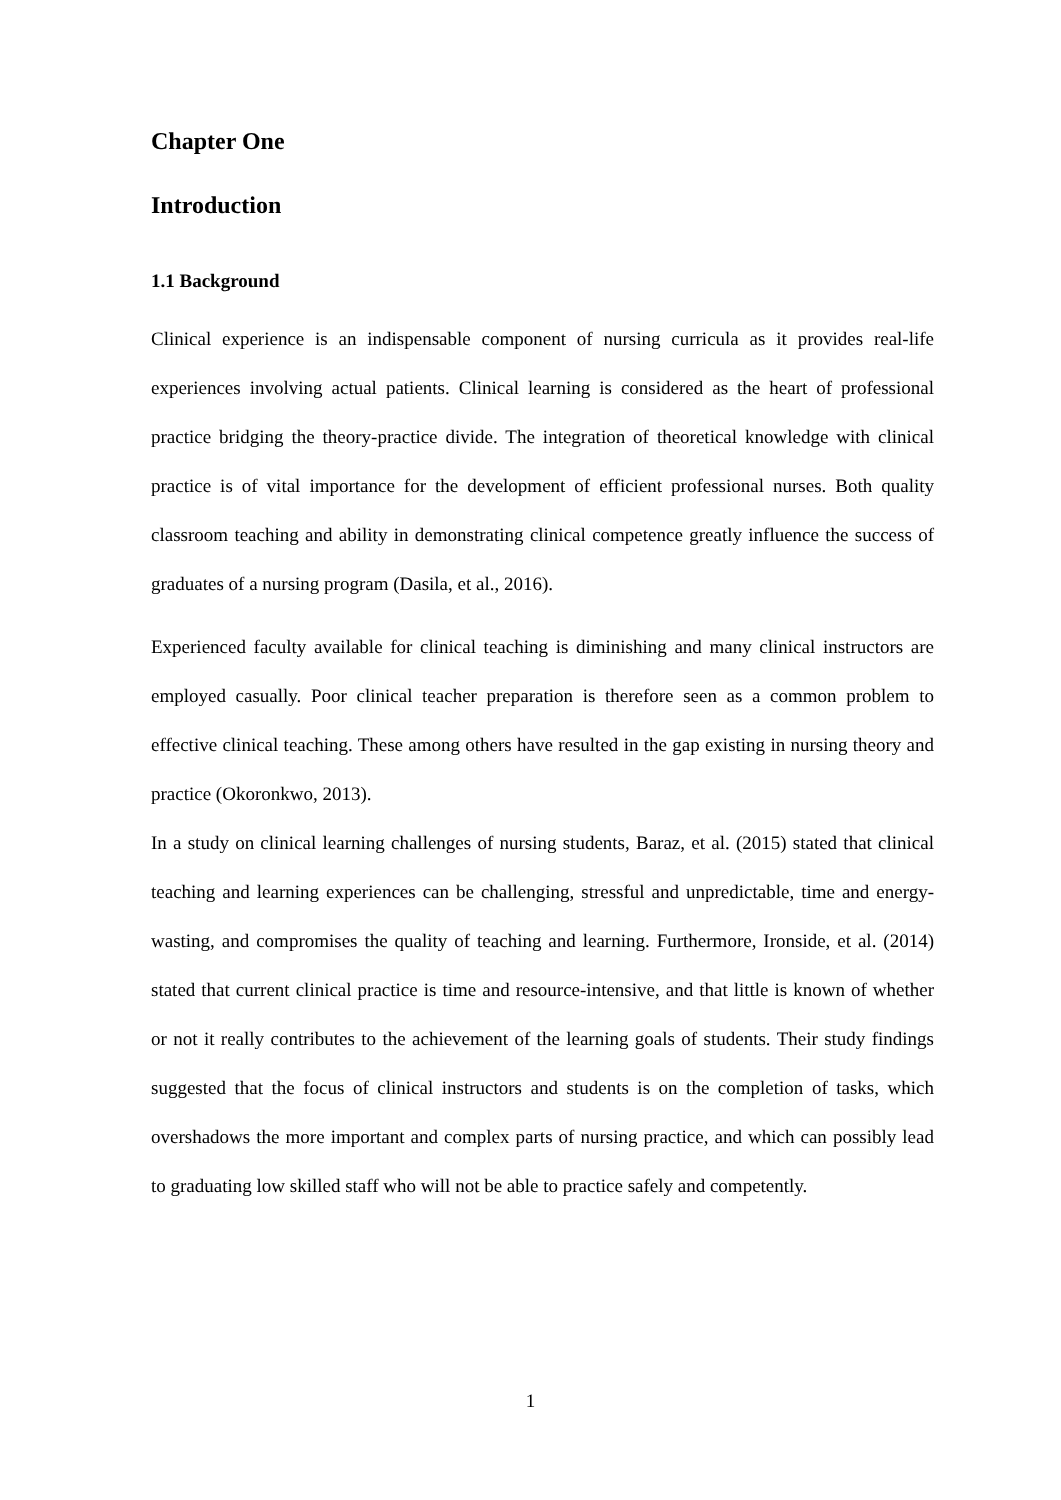Chapter One
Introduction
1.1 Background
Clinical experience is an indispensable component of nursing curricula as it provides real-life experiences involving actual patients. Clinical learning is considered as the heart of professional practice bridging the theory-practice divide. The integration of theoretical knowledge with clinical practice is of vital importance for the development of efficient professional nurses. Both quality classroom teaching and ability in demonstrating clinical competence greatly influence the success of graduates of a nursing program (Dasila, et al., 2016).
Experienced faculty available for clinical teaching is diminishing and many clinical instructors are employed casually. Poor clinical teacher preparation is therefore seen as a common problem to effective clinical teaching. These among others have resulted in the gap existing in nursing theory and practice (Okoronkwo, 2013).
In a study on clinical learning challenges of nursing students, Baraz, et al. (2015) stated that clinical teaching and learning experiences can be challenging, stressful and unpredictable, time and energy-wasting, and compromises the quality of teaching and learning. Furthermore, Ironside, et al. (2014) stated that current clinical practice is time and resource-intensive, and that little is known of whether or not it really contributes to the achievement of the learning goals of students. Their study findings suggested that the focus of clinical instructors and students is on the completion of tasks, which overshadows the more important and complex parts of nursing practice, and which can possibly lead to graduating low skilled staff who will not be able to practice safely and competently.
1